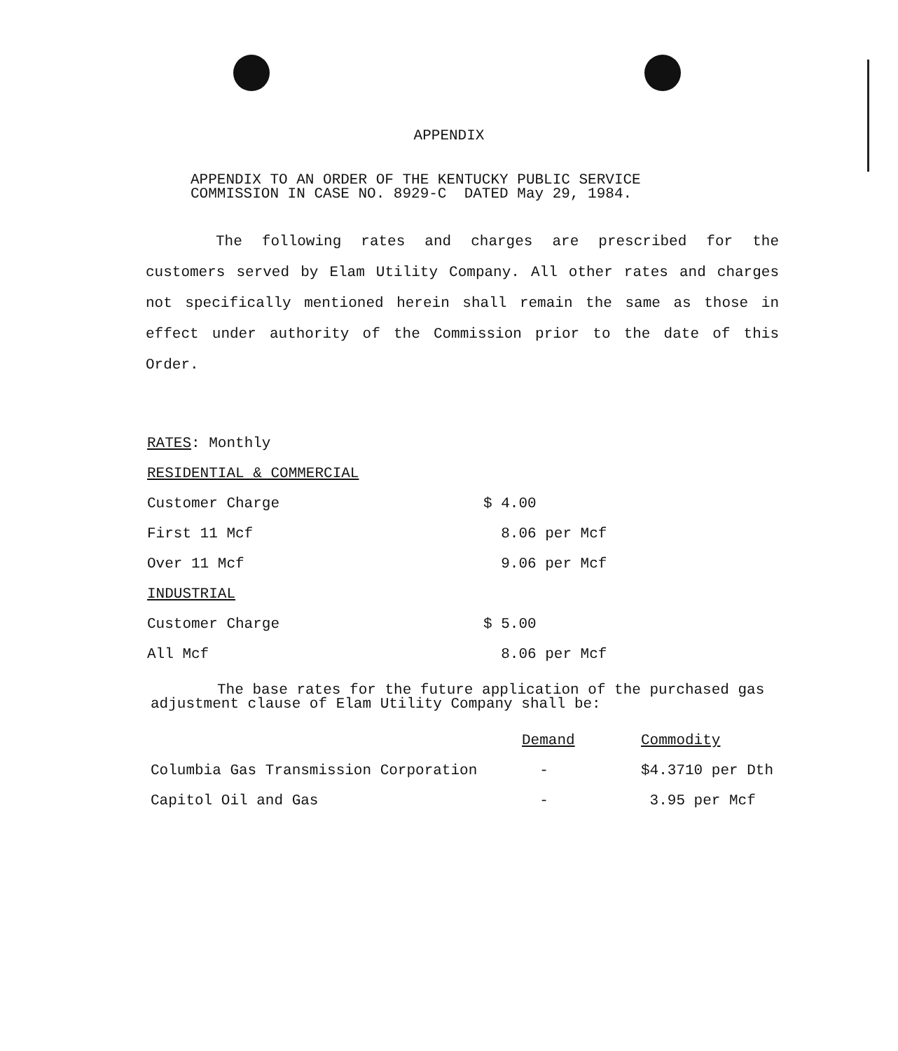APPENDIX
APPENDIX TO AN ORDER OF THE KENTUCKY PUBLIC SERVICE
COMMISSION IN CASE NO. 8929-C DATED May 29, 1984.
The following rates and charges are prescribed for the customers served by Elam Utility Company. All other rates and charges not specifically mentioned herein shall remain the same as those in effect under authority of the Commission prior to the date of this Order.
RATES: Monthly
RESIDENTIAL & COMMERCIAL
| Customer Charge | $ 4.00 |
| First 11 Mcf | 8.06 per Mcf |
| Over 11 Mcf | 9.06 per Mcf |
| INDUSTRIAL | |
| Customer Charge | $ 5.00 |
| All Mcf | 8.06 per Mcf |
The base rates for the future application of the purchased gas adjustment clause of Elam Utility Company shall be:
| | Demand | Commodity |
| Columbia Gas Transmission Corporation | - | $4.3710 per Dth |
| Capitol Oil and Gas | - | 3.95 per Mcf |